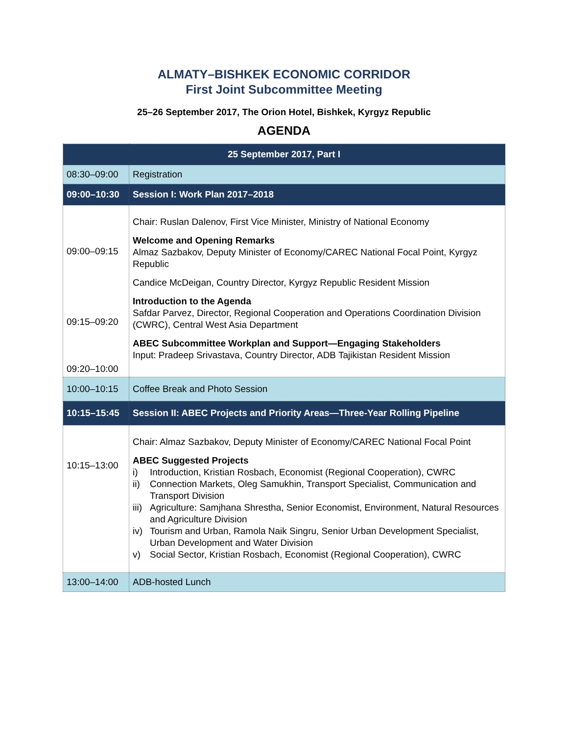ALMATY–BISHKEK ECONOMIC CORRIDOR
First Joint Subcommittee Meeting
25–26 September 2017, The Orion Hotel, Bishkek, Kyrgyz Republic
AGENDA
| 25 September 2017, Part I | |
| --- | --- |
| 08:30–09:00 | Registration |
| 09:00–10:30 | Session I: Work Plan 2017–2018 |
| 09:00–09:15 09:15–09:20 09:20–10:00 | Chair: Ruslan Dalenov, First Vice Minister, Ministry of National Economy Welcome and Opening Remarks Almaz Sazbakov, Deputy Minister of Economy/CAREC National Focal Point, Kyrgyz Republic Candice McDeigan, Country Director, Kyrgyz Republic Resident Mission Introduction to the Agenda Safdar Parvez, Director, Regional Cooperation and Operations Coordination Division (CWRC), Central West Asia Department ABEC Subcommittee Workplan and Support—Engaging Stakeholders Input: Pradeep Srivastava, Country Director, ADB Tajikistan Resident Mission |
| 10:00–10:15 | Coffee Break and Photo Session |
| 10:15–15:45 | Session II: ABEC Projects and Priority Areas—Three-Year Rolling Pipeline |
| 10:15–13:00 | Chair: Almaz Sazbakov, Deputy Minister of Economy/CAREC National Focal Point ABEC Suggested Projects i) Introduction, Kristian Rosbach, Economist (Regional Cooperation), CWRC ii) Connection Markets, Oleg Samukhin, Transport Specialist, Communication and Transport Division iii) Agriculture: Samjhana Shrestha, Senior Economist, Environment, Natural Resources and Agriculture Division iv) Tourism and Urban, Ramola Naik Singru, Senior Urban Development Specialist, Urban Development and Water Division v) Social Sector, Kristian Rosbach, Economist (Regional Cooperation), CWRC |
| 13:00–14:00 | ADB-hosted Lunch |